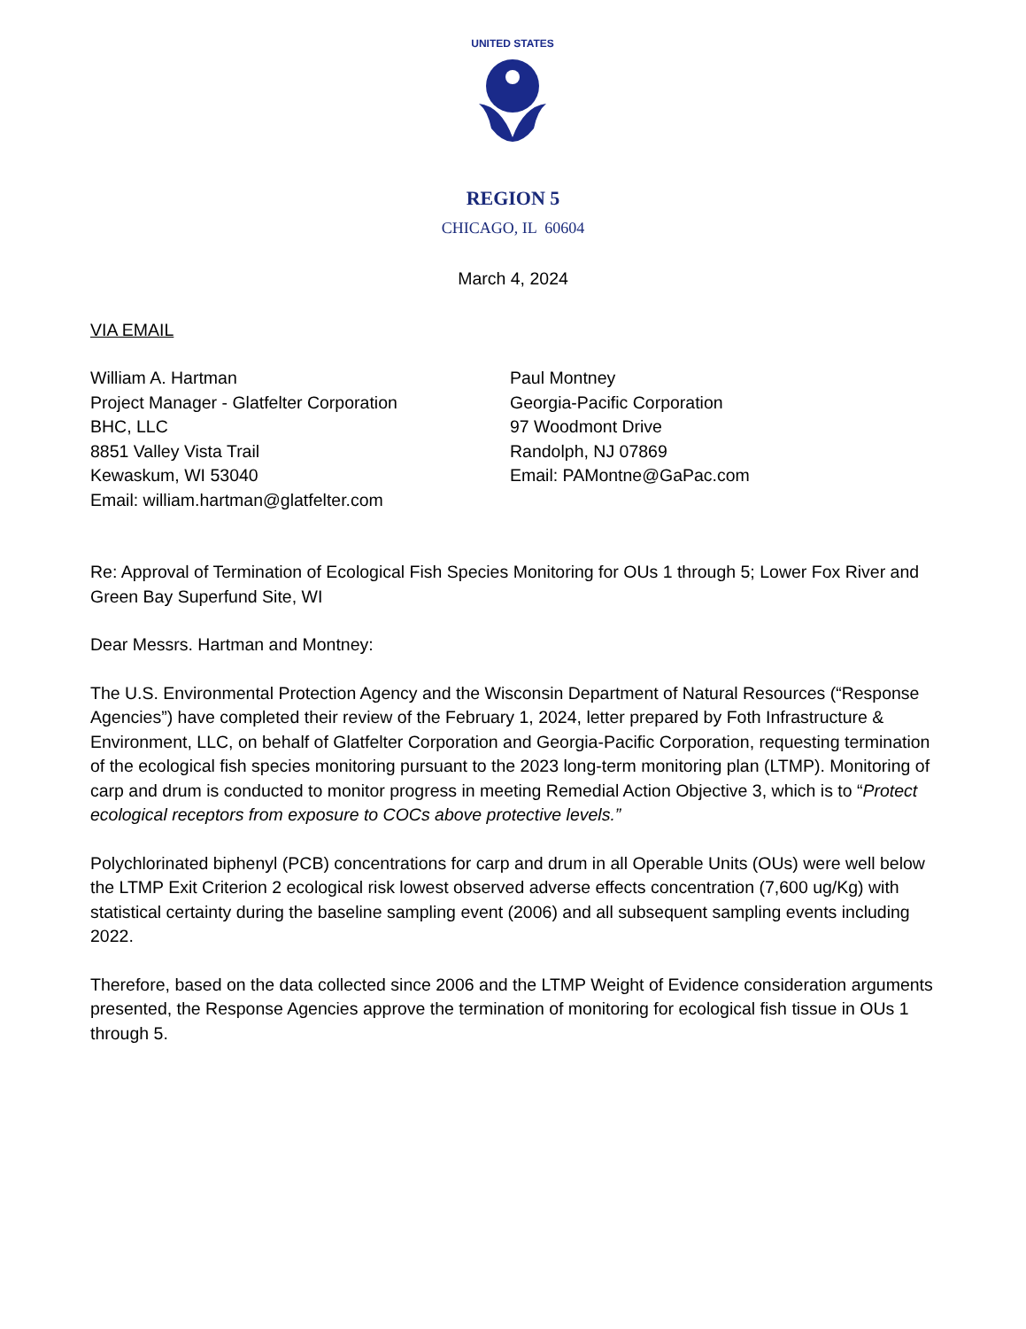UNITED STATES
REGION 5
CHICAGO, IL 60604
March 4, 2024
VIA EMAIL
William A. Hartman
Project Manager - Glatfelter Corporation
BHC, LLC
8851 Valley Vista Trail
Kewaskum, WI 53040
Email: william.hartman@glatfelter.com
Paul Montney
Georgia-Pacific Corporation
97 Woodmont Drive
Randolph, NJ 07869
Email: PAMontne@GaPac.com
Re: Approval of Termination of Ecological Fish Species Monitoring for OUs 1 through 5; Lower Fox River and Green Bay Superfund Site, WI
Dear Messrs. Hartman and Montney:
The U.S. Environmental Protection Agency and the Wisconsin Department of Natural Resources (“Response Agencies”) have completed their review of the February 1, 2024, letter prepared by Foth Infrastructure & Environment, LLC, on behalf of Glatfelter Corporation and Georgia-Pacific Corporation, requesting termination of the ecological fish species monitoring pursuant to the 2023 long-term monitoring plan (LTMP). Monitoring of carp and drum is conducted to monitor progress in meeting Remedial Action Objective 3, which is to “Protect ecological receptors from exposure to COCs above protective levels.”
Polychlorinated biphenyl (PCB) concentrations for carp and drum in all Operable Units (OUs) were well below the LTMP Exit Criterion 2 ecological risk lowest observed adverse effects concentration (7,600 ug/Kg) with statistical certainty during the baseline sampling event (2006) and all subsequent sampling events including 2022.
Therefore, based on the data collected since 2006 and the LTMP Weight of Evidence consideration arguments presented, the Response Agencies approve the termination of monitoring for ecological fish tissue in OUs 1 through 5.